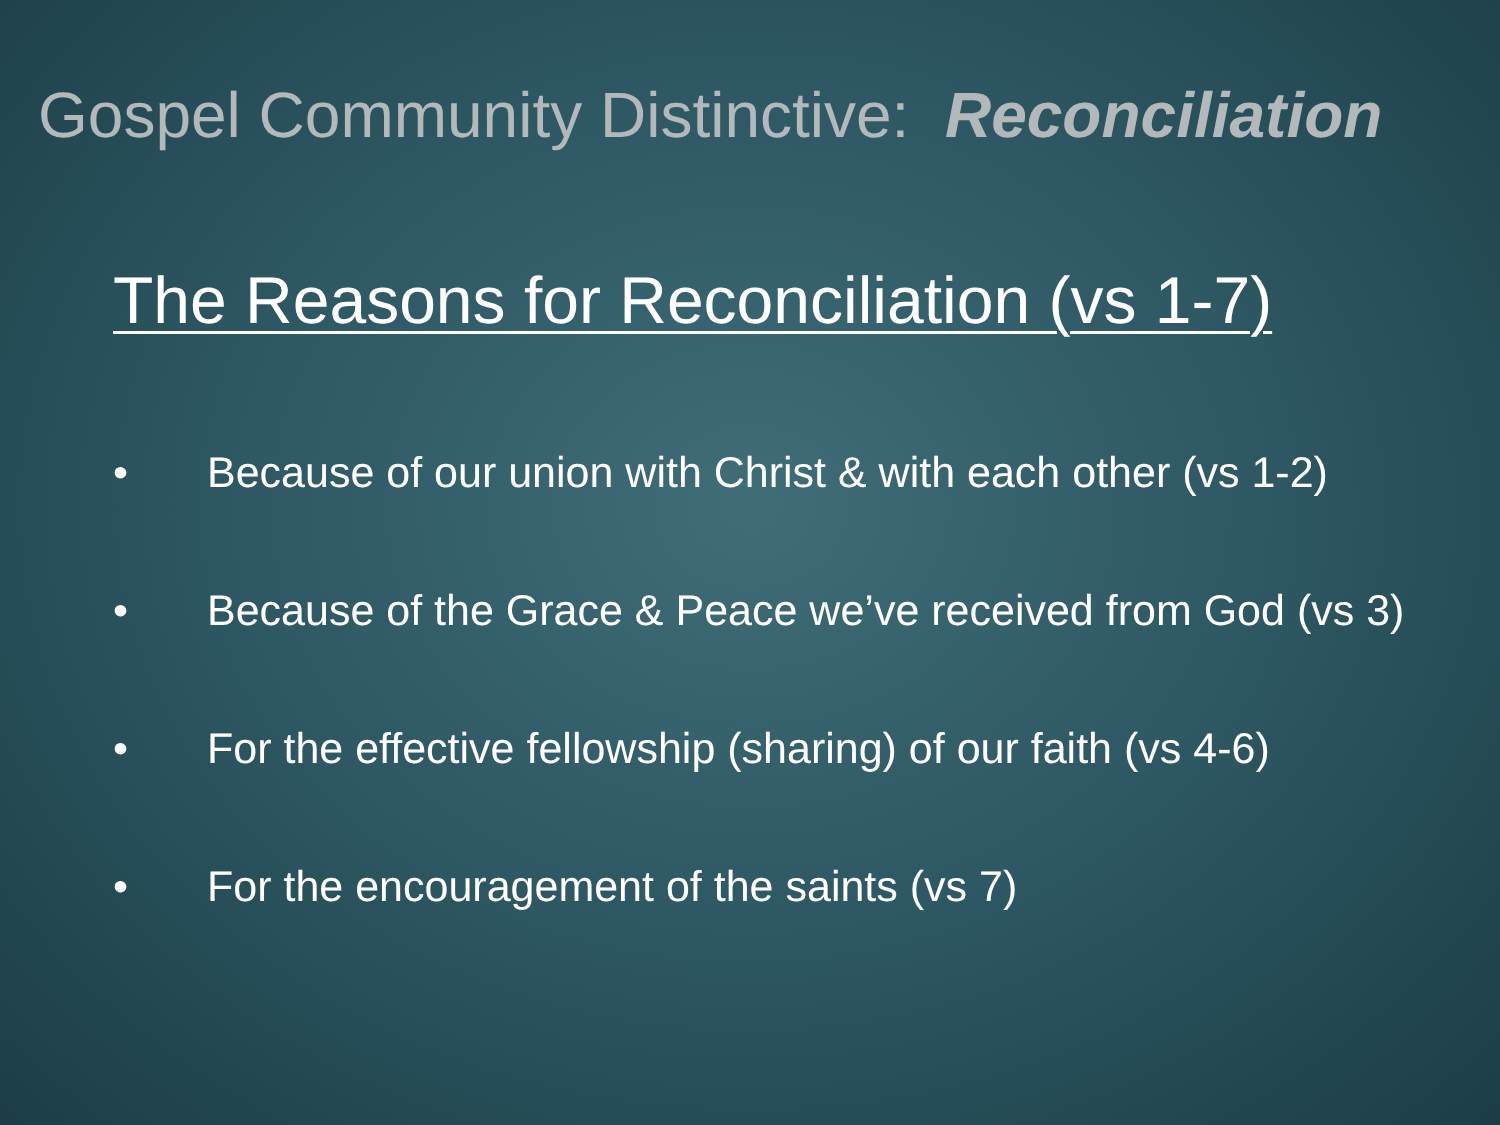Gospel Community Distinctive: Reconciliation
The Reasons for Reconciliation (vs 1-7)
• Because of our union with Christ & with each other (vs 1-2)
• Because of the Grace & Peace we’ve received from God (vs 3)
• For the effective fellowship (sharing) of our faith (vs 4-6)
• For the encouragement of the saints (vs 7)